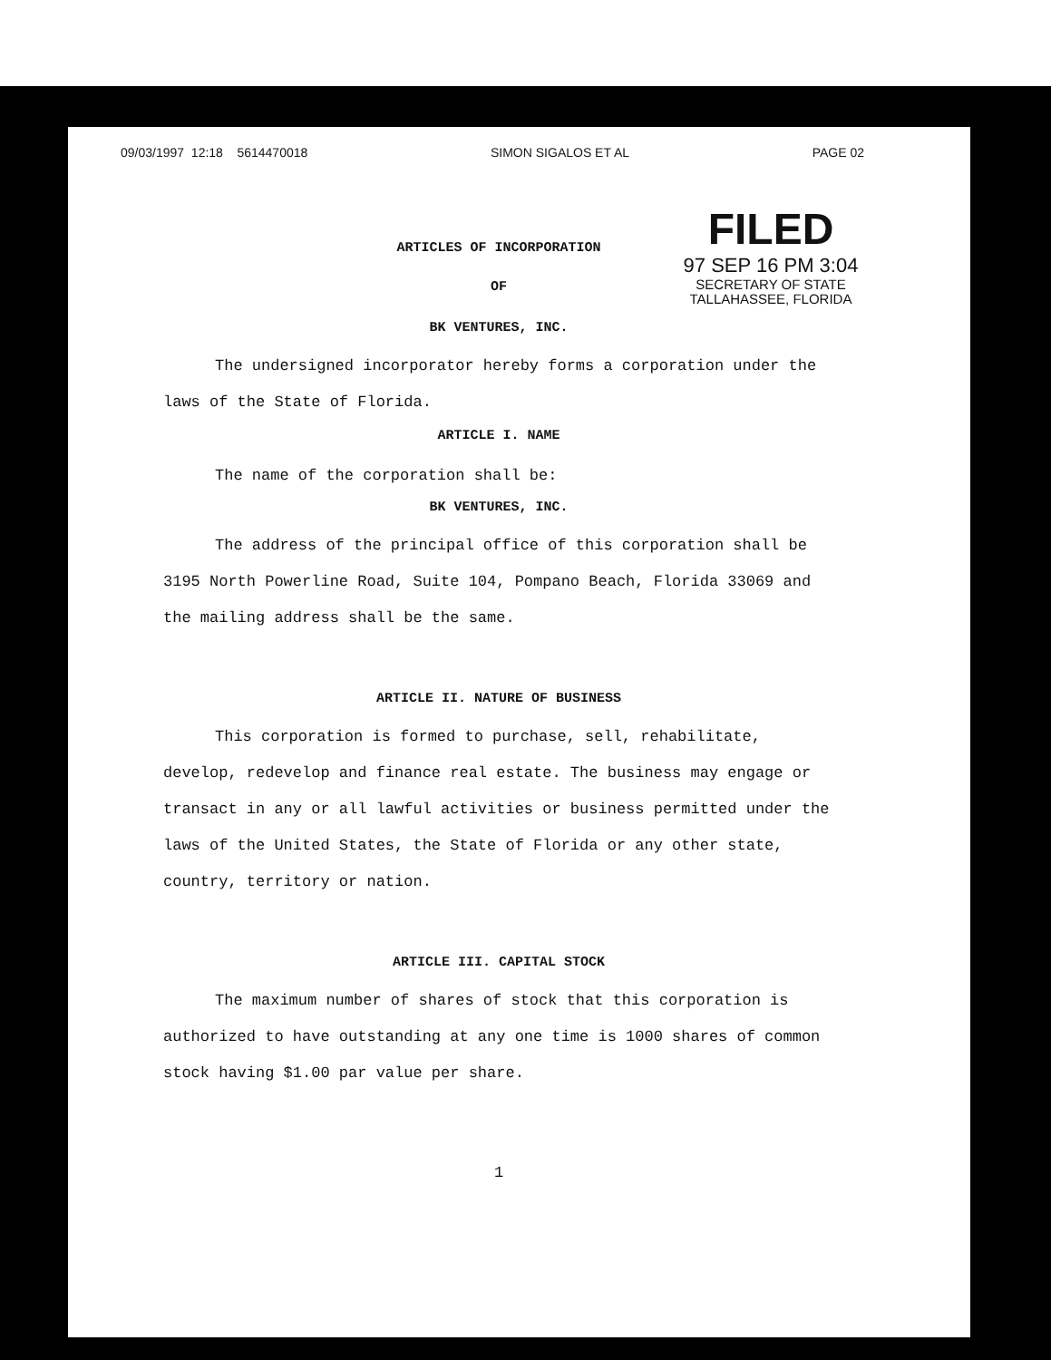09/03/1997 12:18 5614470018 SIMON SIGALOS ET AL PAGE 02
FILED
97 SEP 16 PM 3:04
SECRETARY OF STATE
TALLAHASSEE, FLORIDA
ARTICLES OF INCORPORATION
OF
BK VENTURES, INC.
The undersigned incorporator hereby forms a corporation under the laws of the State of Florida.
ARTICLE I. NAME
The name of the corporation shall be:
BK VENTURES, INC.
The address of the principal office of this corporation shall be 3195 North Powerline Road, Suite 104, Pompano Beach, Florida 33069 and the mailing address shall be the same.
ARTICLE II. NATURE OF BUSINESS
This corporation is formed to purchase, sell, rehabilitate, develop, redevelop and finance real estate. The business may engage or transact in any or all lawful activities or business permitted under the laws of the United States, the State of Florida or any other state, country, territory or nation.
ARTICLE III. CAPITAL STOCK
The maximum number of shares of stock that this corporation is authorized to have outstanding at any one time is 1000 shares of common stock having $1.00 par value per share.
1